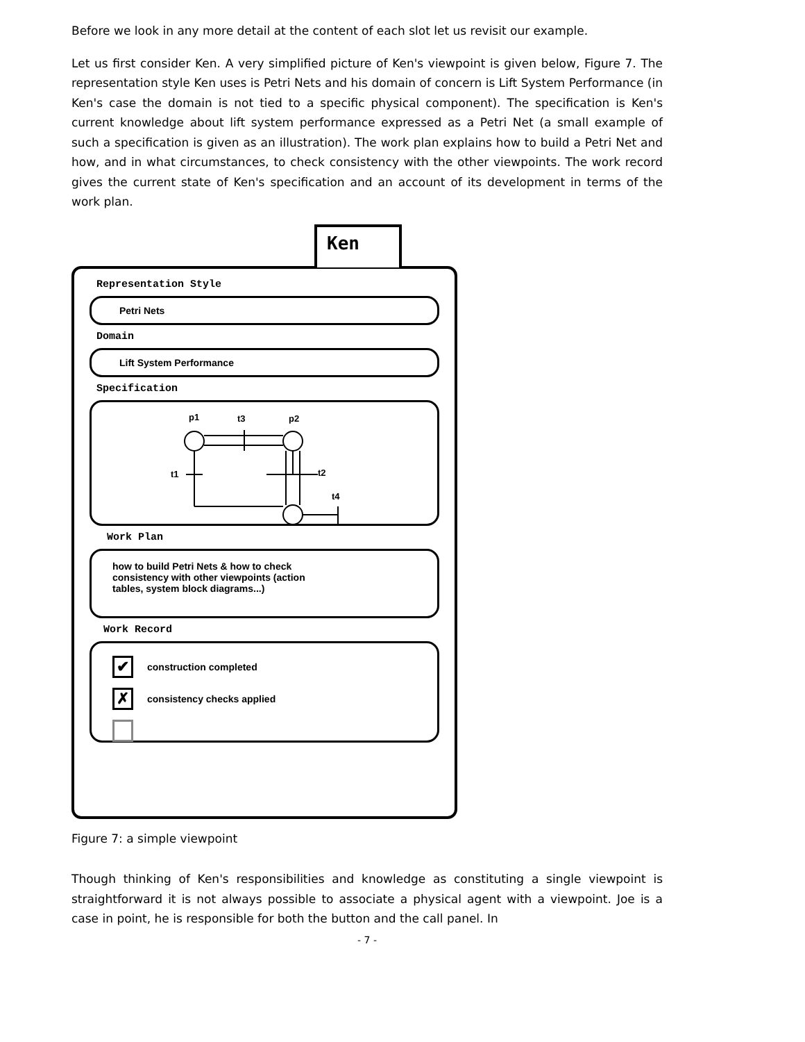Before we look in any more detail at the content of each slot let us revisit our example.
Let us first consider Ken. A very simplified picture of Ken's viewpoint is given below, Figure 7. The representation style Ken uses is Petri Nets and his domain of concern is Lift System Performance (in Ken's case the domain is not tied to a specific physical component). The specification is Ken's current knowledge about lift system performance expressed as a Petri Net (a small example of such a specification is given as an illustration). The work plan explains how to build a Petri Net and how, and in what circumstances, to check consistency with the other viewpoints. The work record gives the current state of Ken's specification and an account of its development in terms of the work plan.
Representation Style
Petri Nets
Domain
Lift System Performance
Specification
p1
t3
p2
t1
t2
t4
Work Plan
how to build Petri Nets & how to check
consistency with other viewpoints (action
tables, system block diagrams...)
Work Record
✔
construction completed
✗
consistency checks applied
Ken
Figure 7: a simple viewpoint
Though thinking of Ken's responsibilities and knowledge as constituting a single viewpoint is straightforward it is not always possible to associate a physical agent with a viewpoint. Joe is a case in point, he is responsible for both the button and the call panel. In
- 7 -